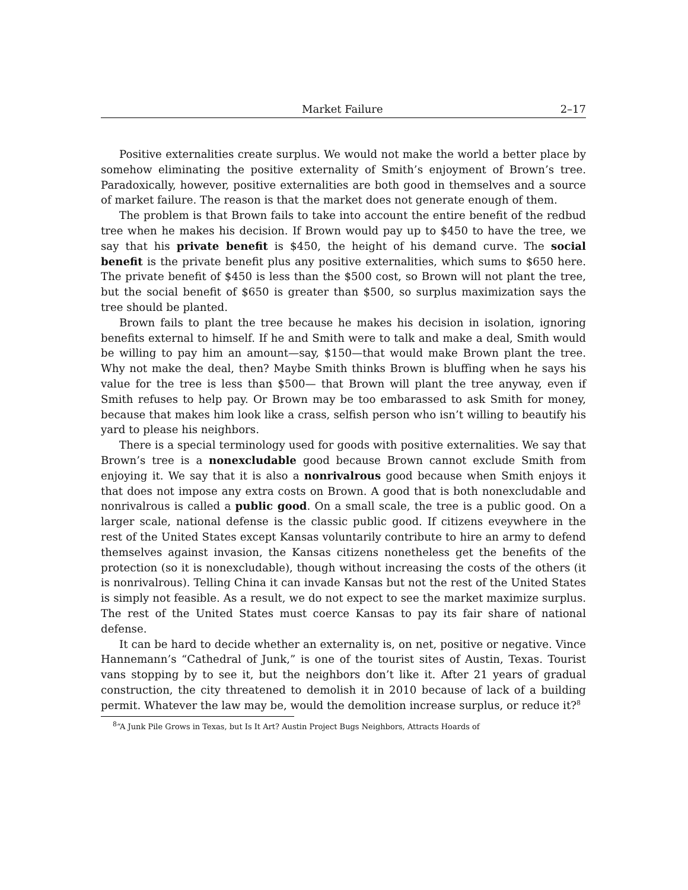Market Failure 2–17
Positive externalities create surplus. We would not make the world a better place by somehow eliminating the positive externality of Smith’s enjoyment of Brown’s tree. Paradoxically, however, positive externalities are both good in themselves and a source of market failure. The reason is that the market does not generate enough of them.
The problem is that Brown fails to take into account the entire benefit of the redbud tree when he makes his decision. If Brown would pay up to $450 to have the tree, we say that his private benefit is $450, the height of his demand curve. The social benefit is the private benefit plus any positive externalities, which sums to $650 here. The private benefit of $450 is less than the $500 cost, so Brown will not plant the tree, but the social benefit of $650 is greater than $500, so surplus maximization says the tree should be planted.
Brown fails to plant the tree because he makes his decision in isolation, ignoring benefits external to himself. If he and Smith were to talk and make a deal, Smith would be willing to pay him an amount—say, $150—that would make Brown plant the tree. Why not make the deal, then? Maybe Smith thinks Brown is bluffing when he says his value for the tree is less than $500— that Brown will plant the tree anyway, even if Smith refuses to help pay. Or Brown may be too embarassed to ask Smith for money, because that makes him look like a crass, selfish person who isn’t willing to beautify his yard to please his neighbors.
There is a special terminology used for goods with positive externalities. We say that Brown’s tree is a nonexcludable good because Brown cannot exclude Smith from enjoying it. We say that it is also a nonrivalrous good because when Smith enjoys it that does not impose any extra costs on Brown. A good that is both nonexcludable and nonrivalrous is called a public good. On a small scale, the tree is a public good. On a larger scale, national defense is the classic public good. If citizens eveywhere in the rest of the United States except Kansas voluntarily contribute to hire an army to defend themselves against invasion, the Kansas citizens nonetheless get the benefits of the protection (so it is nonexcludable), though without increasing the costs of the others (it is nonrivalrous). Telling China it can invade Kansas but not the rest of the United States is simply not feasible. As a result, we do not expect to see the market maximize surplus. The rest of the United States must coerce Kansas to pay its fair share of national defense.
It can be hard to decide whether an externality is, on net, positive or negative. Vince Hannemann’s “Cathedral of Junk,” is one of the tourist sites of Austin, Texas. Tourist vans stopping by to see it, but the neighbors don’t like it. After 21 years of gradual construction, the city threatened to demolish it in 2010 because of lack of a building permit. Whatever the law may be, would the demolition increase surplus, or reduce it?<sup>8</sup>
<sup>8</sup> “A Junk Pile Grows in Texas, but Is It Art? Austin Project Bugs Neighbors, Attracts Hoards of